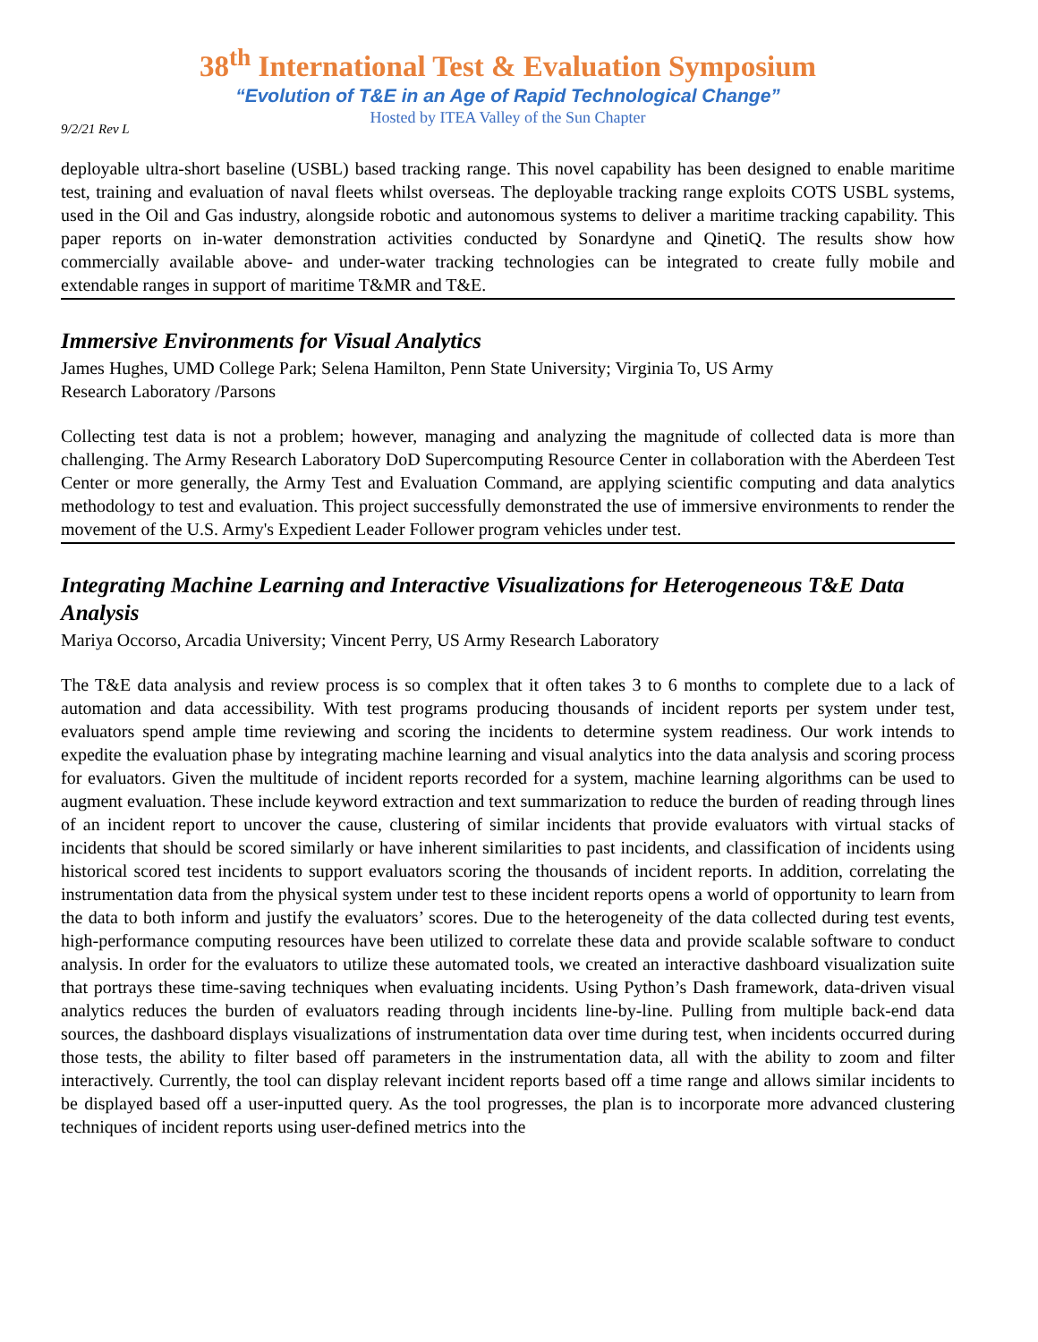38<sup>th</sup> International Test & Evaluation Symposium
“Evolution of T&E in an Age of Rapid Technological Change”
Hosted by ITEA Valley of the Sun Chapter
9/2/21 Rev L
deployable ultra-short baseline (USBL) based tracking range. This novel capability has been designed to enable maritime test, training and evaluation of naval fleets whilst overseas. The deployable tracking range exploits COTS USBL systems, used in the Oil and Gas industry, alongside robotic and autonomous systems to deliver a maritime tracking capability. This paper reports on in-water demonstration activities conducted by Sonardyne and QinetiQ. The results show how commercially available above- and under-water tracking technologies can be integrated to create fully mobile and extendable ranges in support of maritime T&MR and T&E.
Immersive Environments for Visual Analytics
James Hughes, UMD College Park; Selena Hamilton, Penn State University; Virginia To, US Army
Research Laboratory /Parsons
Collecting test data is not a problem; however, managing and analyzing the magnitude of collected data is more than challenging. The Army Research Laboratory DoD Supercomputing Resource Center in collaboration with the Aberdeen Test Center or more generally, the Army Test and Evaluation Command, are applying scientific computing and data analytics methodology to test and evaluation. This project successfully demonstrated the use of immersive environments to render the movement of the U.S. Army's Expedient Leader Follower program vehicles under test.
Integrating Machine Learning and Interactive Visualizations for Heterogeneous T&E Data Analysis
Mariya Occorso, Arcadia University; Vincent Perry, US Army Research Laboratory
The T&E data analysis and review process is so complex that it often takes 3 to 6 months to complete due to a lack of automation and data accessibility. With test programs producing thousands of incident reports per system under test, evaluators spend ample time reviewing and scoring the incidents to determine system readiness. Our work intends to expedite the evaluation phase by integrating machine learning and visual analytics into the data analysis and scoring process for evaluators. Given the multitude of incident reports recorded for a system, machine learning algorithms can be used to augment evaluation. These include keyword extraction and text summarization to reduce the burden of reading through lines of an incident report to uncover the cause, clustering of similar incidents that provide evaluators with virtual stacks of incidents that should be scored similarly or have inherent similarities to past incidents, and classification of incidents using historical scored test incidents to support evaluators scoring the thousands of incident reports. In addition, correlating the instrumentation data from the physical system under test to these incident reports opens a world of opportunity to learn from the data to both inform and justify the evaluators’ scores. Due to the heterogeneity of the data collected during test events, high-performance computing resources have been utilized to correlate these data and provide scalable software to conduct analysis. In order for the evaluators to utilize these automated tools, we created an interactive dashboard visualization suite that portrays these time-saving techniques when evaluating incidents. Using Python’s Dash framework, data-driven visual analytics reduces the burden of evaluators reading through incidents line-by-line. Pulling from multiple back-end data sources, the dashboard displays visualizations of instrumentation data over time during test, when incidents occurred during those tests, the ability to filter based off parameters in the instrumentation data, all with the ability to zoom and filter interactively. Currently, the tool can display relevant incident reports based off a time range and allows similar incidents to be displayed based off a user-inputted query. As the tool progresses, the plan is to incorporate more advanced clustering techniques of incident reports using user-defined metrics into the